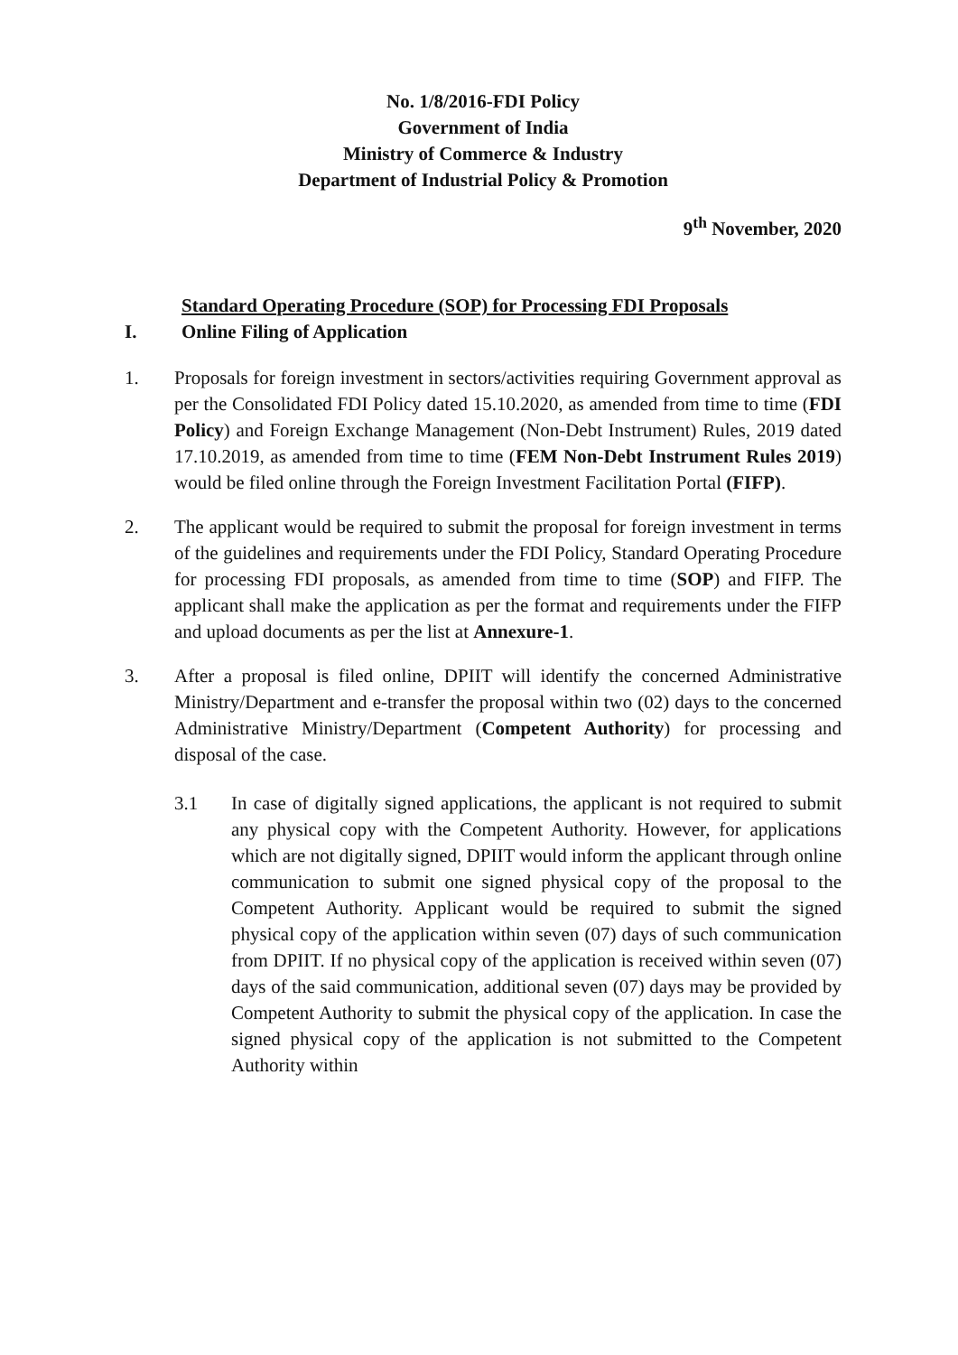No. 1/8/2016-FDI Policy
Government of India
Ministry of Commerce & Industry
Department of Industrial Policy & Promotion
9<sup>th</sup> November, 2020
Standard Operating Procedure (SOP) for Processing FDI Proposals
I. Online Filing of Application
1. Proposals for foreign investment in sectors/activities requiring Government approval as per the Consolidated FDI Policy dated 15.10.2020, as amended from time to time (FDI Policy) and Foreign Exchange Management (Non-Debt Instrument) Rules, 2019 dated 17.10.2019, as amended from time to time (FEM Non-Debt Instrument Rules 2019) would be filed online through the Foreign Investment Facilitation Portal (FIFP).
2. The applicant would be required to submit the proposal for foreign investment in terms of the guidelines and requirements under the FDI Policy, Standard Operating Procedure for processing FDI proposals, as amended from time to time (SOP) and FIFP. The applicant shall make the application as per the format and requirements under the FIFP and upload documents as per the list at Annexure-1.
3. After a proposal is filed online, DPIIT will identify the concerned Administrative Ministry/Department and e-transfer the proposal within two (02) days to the concerned Administrative Ministry/Department (Competent Authority) for processing and disposal of the case.
3.1 In case of digitally signed applications, the applicant is not required to submit any physical copy with the Competent Authority. However, for applications which are not digitally signed, DPIIT would inform the applicant through online communication to submit one signed physical copy of the proposal to the Competent Authority. Applicant would be required to submit the signed physical copy of the application within seven (07) days of such communication from DPIIT. If no physical copy of the application is received within seven (07) days of the said communication, additional seven (07) days may be provided by Competent Authority to submit the physical copy of the application. In case the signed physical copy of the application is not submitted to the Competent Authority within